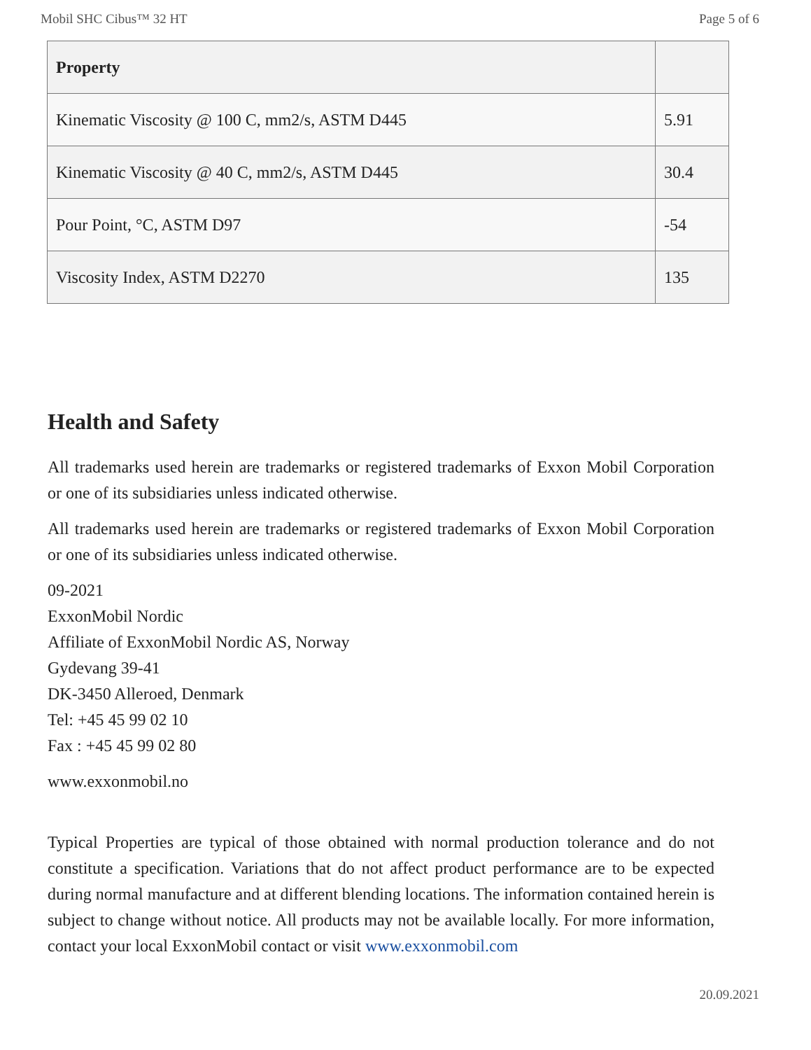Mobil SHC Cibus™ 32 HT Page 5 of 6
| Property | |
| --- | --- |
| Kinematic Viscosity @ 100 C, mm2/s, ASTM D445 | 5.91 |
| Kinematic Viscosity @ 40 C, mm2/s, ASTM D445 | 30.4 |
| Pour Point, °C, ASTM D97 | -54 |
| Viscosity Index, ASTM D2270 | 135 |
Health and Safety
All trademarks used herein are trademarks or registered trademarks of Exxon Mobil Corporation or one of its subsidiaries unless indicated otherwise.
All trademarks used herein are trademarks or registered trademarks of Exxon Mobil Corporation or one of its subsidiaries unless indicated otherwise.
09-2021
ExxonMobil Nordic
Affiliate of ExxonMobil Nordic AS, Norway
Gydevang 39-41
DK-3450 Alleroed, Denmark
Tel: +45 45 99 02 10
Fax : +45 45 99 02 80
www.exxonmobil.no
Typical Properties are typical of those obtained with normal production tolerance and do not constitute a specification. Variations that do not affect product performance are to be expected during normal manufacture and at different blending locations. The information contained herein is subject to change without notice. All products may not be available locally. For more information, contact your local ExxonMobil contact or visit www.exxonmobil.com
20.09.2021